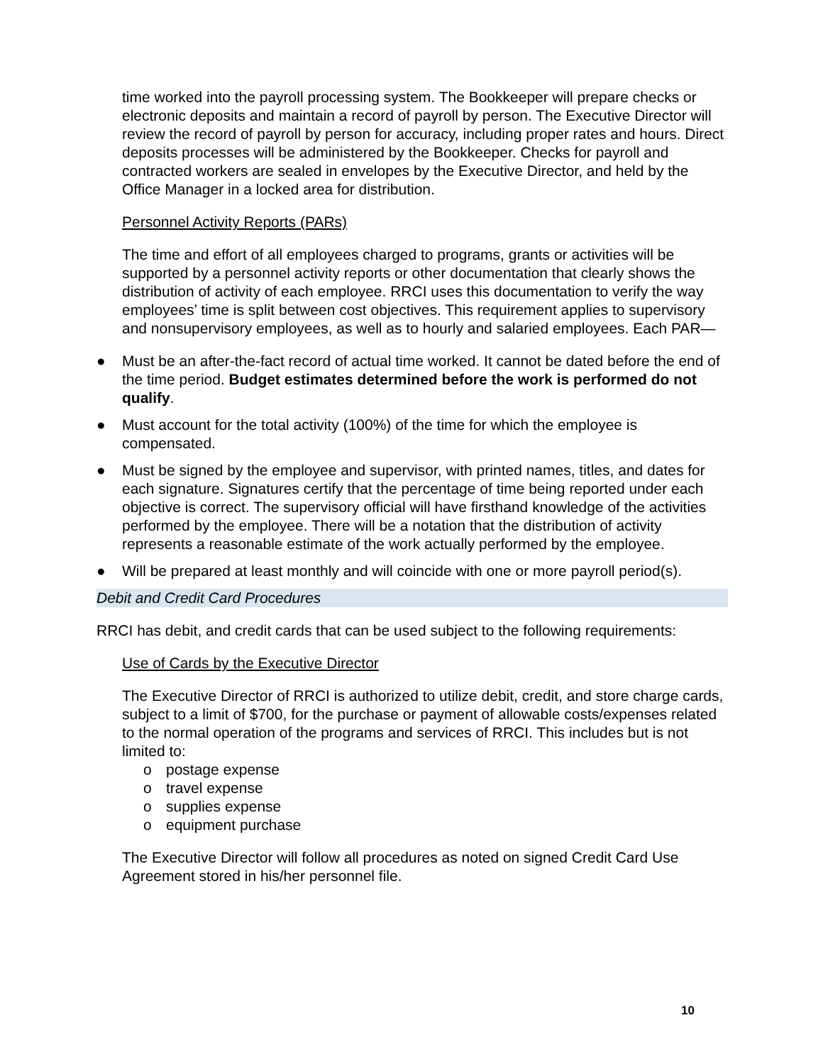time worked into the payroll processing system. The Bookkeeper will prepare checks or electronic deposits and maintain a record of payroll by person. The Executive Director will review the record of payroll by person for accuracy, including proper rates and hours. Direct deposits processes will be administered by the Bookkeeper. Checks for payroll and contracted workers are sealed in envelopes by the Executive Director, and held by the Office Manager in a locked area for distribution.
Personnel Activity Reports (PARs)
The time and effort of all employees charged to programs, grants or activities will be supported by a personnel activity reports or other documentation that clearly shows the distribution of activity of each employee. RRCI uses this documentation to verify the way employees’ time is split between cost objectives. This requirement applies to supervisory and nonsupervisory employees, as well as to hourly and salaried employees. Each PAR—
● Must be an after-the-fact record of actual time worked. It cannot be dated before the end of the time period. Budget estimates determined before the work is performed do not qualify.
● Must account for the total activity (100%) of the time for which the employee is compensated.
● Must be signed by the employee and supervisor, with printed names, titles, and dates for each signature. Signatures certify that the percentage of time being reported under each objective is correct. The supervisory official will have firsthand knowledge of the activities performed by the employee. There will be a notation that the distribution of activity represents a reasonable estimate of the work actually performed by the employee.
● Will be prepared at least monthly and will coincide with one or more payroll period(s).
Debit and Credit Card Procedures
RRCI has debit, and credit cards that can be used subject to the following requirements:
Use of Cards by the Executive Director
The Executive Director of RRCI is authorized to utilize debit, credit, and store charge cards, subject to a limit of $700, for the purchase or payment of allowable costs/expenses related to the normal operation of the programs and services of RRCI. This includes but is not limited to:
o postage expense
o travel expense
o supplies expense
o equipment purchase
The Executive Director will follow all procedures as noted on signed Credit Card Use Agreement stored in his/her personnel file.
10